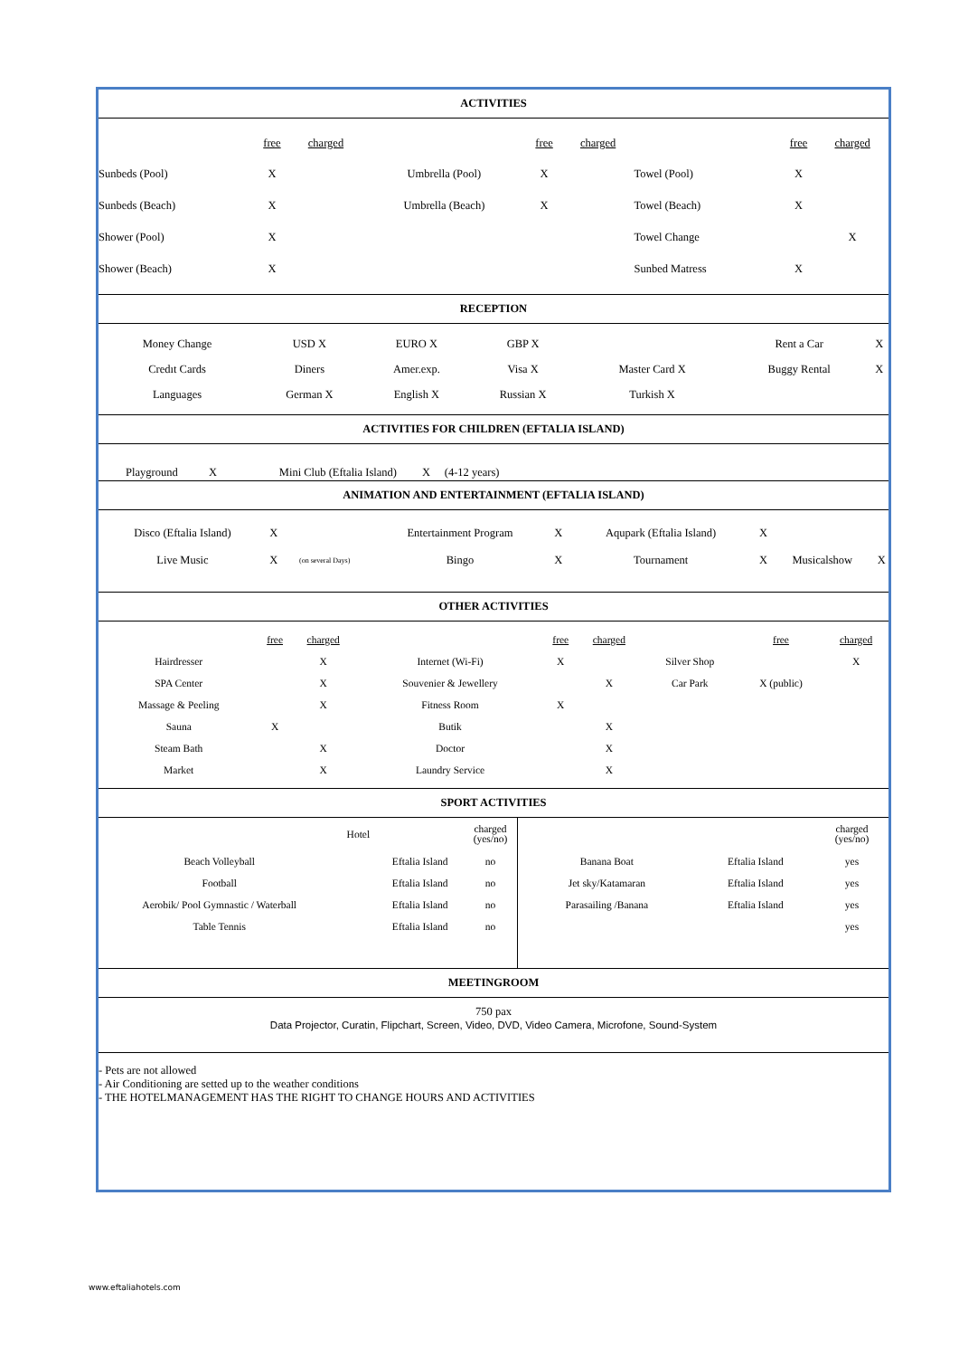ACTIVITIES
| | free | charged | | free | charged | | free | charged |
| Sunbeds (Pool) | X | | Umbrella (Pool) | X | | Towel (Pool) | X | |
| Sunbeds (Beach) | X | | Umbrella (Beach) | X | | Towel (Beach) | X | |
| Shower (Pool) | X | | | | | Towel Change | | X |
| Shower (Beach) | X | | | | | Sunbed Matress | X | |
RECEPTION
| Money Change | USD X | EURO X | GBP X | | Rent a Car | X |
| Credıt Cards | Diners | Amer.exp. | Visa X | Master Card X | Buggy Rental | X |
| Languages | German X | English X | Russian X | Turkish X | | |
ACTIVITIES FOR CHILDREN (EFTALIA ISLAND)
Playground X Mini Club (Eftalia Island) X (4-12 years)
ANIMATION AND ENTERTAINMENT (EFTALIA ISLAND)
| Disco (Eftalia Island) | X | | Entertainment Program | X | Aqupark (Eftalia Island) | X | | |
| Live Music | X | (on several Days) | Bingo | X | Tournament | X | Musicalshow | X |
OTHER ACTIVITIES
| | free | charged | | free | charged | | free | charged |
| Hairdresser | | X | Internet (Wi-Fi) | X | | Silver Shop | | X |
| SPA Center | | X | Souvenier & Jewellery | | X | Car Park | X (public) | |
| Massage & Peeling | | X | Fitness Room | X | | | | |
| Sauna | X | | Butik | | X | | | |
| Steam Bath | | X | Doctor | | X | | | |
| Market | | X | Laundry Service | | X | | | |
SPORT ACTIVITIES
| / / Hotel / / charged (yes/no) / / Beach Volleyball / / Eftalia Island / no / / Football / / Eftalia Island / no / / Aerobik/ Pool Gymnastic / Waterball / / Eftalia Island / no / / Table Tennis / / Eftalia Island / no / | / / / charged (yes/no) / / Banana Boat / Eftalia Island / yes / / Jet sky/Katamaran / Eftalia Island / yes / / Parasailing /Banana / Eftalia Island / yes / / / / yes / |
MEETINGROOM
750 pax
Data Projector, Curatin, Flipchart, Screen, Video, DVD, Video Camera, Microfone, Sound-System
- Pets are not allowed
- Air Conditioning are setted up to the weather conditions
- THE HOTELMANAGEMENT HAS THE RIGHT TO CHANGE HOURS AND ACTIVITIES
www.eftaliahotels.com